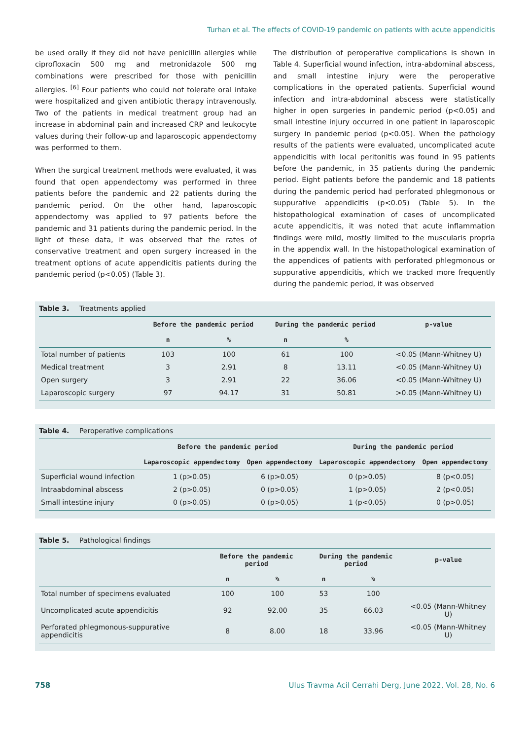Turhan et al. The effects of COVID-19 pandemic on patients with acute appendicitis
be used orally if they did not have penicillin allergies while ciprofloxacin 500 mg and metronidazole 500 mg combinations were prescribed for those with penicillin allergies. <sup>[6]</sup> Four patients who could not tolerate oral intake were hospitalized and given antibiotic therapy intravenously. Two of the patients in medical treatment group had an increase in abdominal pain and increased CRP and leukocyte values during their follow-up and laparoscopic appendectomy was performed to them.
When the surgical treatment methods were evaluated, it was found that open appendectomy was performed in three patients before the pandemic and 22 patients during the pandemic period. On the other hand, laparoscopic appendectomy was applied to 97 patients before the pandemic and 31 patients during the pandemic period. In the light of these data, it was observed that the rates of conservative treatment and open surgery increased in the treatment options of acute appendicitis patients during the pandemic period (p<0.05) (Table 3).
The distribution of peroperative complications is shown in Table 4. Superficial wound infection, intra-abdominal abscess, and small intestine injury were the peroperative complications in the operated patients. Superficial wound infection and intra-abdominal abscess were statistically higher in open surgeries in pandemic period (p<0.05) and small intestine injury occurred in one patient in laparoscopic surgery in pandemic period (p<0.05). When the pathology results of the patients were evaluated, uncomplicated acute appendicitis with local peritonitis was found in 95 patients before the pandemic, in 35 patients during the pandemic period. Eight patients before the pandemic and 18 patients during the pandemic period had perforated phlegmonous or suppurative appendicitis (p<0.05) (Table 5). In the histopathological examination of cases of uncomplicated acute appendicitis, it was noted that acute inflammation findings were mild, mostly limited to the muscularis propria in the appendix wall. In the histopathological examination of the appendices of patients with perforated phlegmonous or suppurative appendicitis, which we tracked more frequently during the pandemic period, it was observed
Table 3. Treatments applied
| | Before the pandemic period | | During the pandemic period | | p-value |
| --- | --- | --- | --- | --- | --- |
| | n | % | n | % | |
| Total number of patients | 103 | 100 | 61 | 100 | <0.05 (Mann-Whitney U) |
| Medical treatment | 3 | 2.91 | 8 | 13.11 | <0.05 (Mann-Whitney U) |
| Open surgery | 3 | 2.91 | 22 | 36.06 | <0.05 (Mann-Whitney U) |
| Laparoscopic surgery | 97 | 94.17 | 31 | 50.81 | >0.05 (Mann-Whitney U) |
Table 4. Peroperative complications
| | Before the pandemic period | | During the pandemic period | |
| --- | --- | --- | --- | --- |
| | Laparoscopic appendectomy | Open appendectomy | Laparoscopic appendectomy | Open appendectomy |
| Superficial wound infection | 1 (p>0.05) | 6 (p>0.05) | 0 (p>0.05) | 8 (p<0.05) |
| Intraabdominal abscess | 2 (p>0.05) | 0 (p>0.05) | 1 (p>0.05) | 2 (p<0.05) |
| Small intestine injury | 0 (p>0.05) | 0 (p>0.05) | 1 (p<0.05) | 0 (p>0.05) |
Table 5. Pathological findings
| | Before the pandemic period | | During the pandemic period | | p-value |
| --- | --- | --- | --- | --- | --- |
| | n | % | n | % | |
| Total number of specimens evaluated | 100 | 100 | 53 | 100 | |
| Uncomplicated acute appendicitis | 92 | 92.00 | 35 | 66.03 | <0.05 (Mann-Whitney U) |
| Perforated phlegmonous-suppurative appendicitis | 8 | 8.00 | 18 | 33.96 | <0.05 (Mann-Whitney U) |
758 Ulus Travma Acil Cerrahi Derg, June 2022, Vol. 28, No. 6